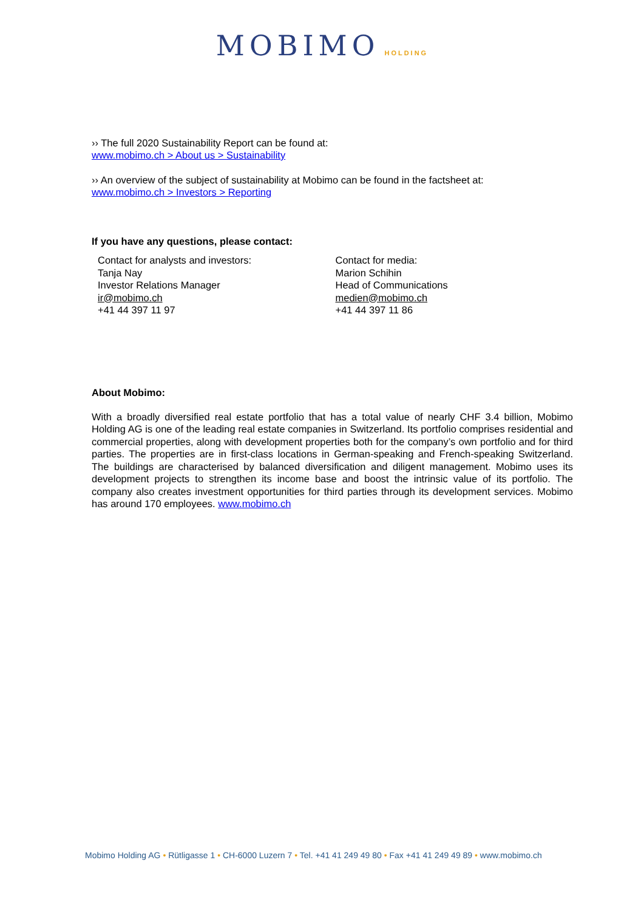MOBIMO HOLDING
›› The full 2020 Sustainability Report can be found at:
www.mobimo.ch > About us > Sustainability
›› An overview of the subject of sustainability at Mobimo can be found in the factsheet at:
www.mobimo.ch > Investors > Reporting
If you have any questions, please contact:
Contact for analysts and investors:
Tanja Nay
Investor Relations Manager
ir@mobimo.ch
+41 44 397 11 97
Contact for media:
Marion Schihin
Head of Communications
medien@mobimo.ch
+41 44 397 11 86
About Mobimo:
With a broadly diversified real estate portfolio that has a total value of nearly CHF 3.4 billion, Mobimo Holding AG is one of the leading real estate companies in Switzerland. Its portfolio comprises residential and commercial properties, along with development properties both for the company’s own portfolio and for third parties. The properties are in first-class locations in German-speaking and French-speaking Switzerland. The buildings are characterised by balanced diversification and diligent management. Mobimo uses its development projects to strengthen its income base and boost the intrinsic value of its portfolio. The company also creates investment opportunities for third parties through its development services. Mobimo has around 170 employees. www.mobimo.ch
Mobimo Holding AG • Rütligasse 1 • CH-6000 Luzern 7 • Tel. +41 41 249 49 80 • Fax +41 41 249 49 89 • www.mobimo.ch